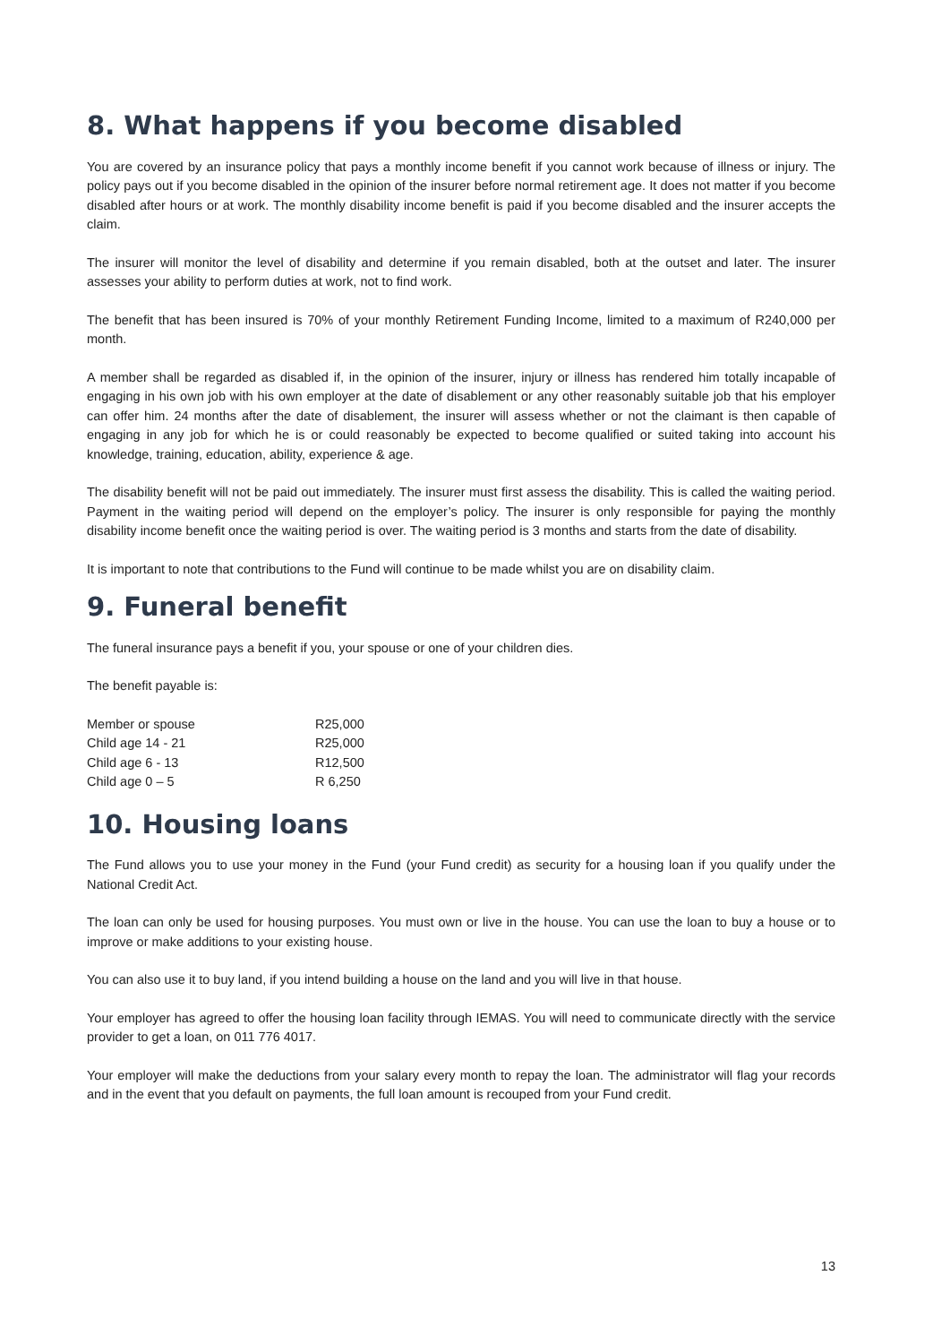8. What happens if you become disabled
You are covered by an insurance policy that pays a monthly income benefit if you cannot work because of illness or injury. The policy pays out if you become disabled in the opinion of the insurer before normal retirement age. It does not matter if you become disabled after hours or at work. The monthly disability income benefit is paid if you become disabled and the insurer accepts the claim.
The insurer will monitor the level of disability and determine if you remain disabled, both at the outset and later. The insurer assesses your ability to perform duties at work, not to find work.
The benefit that has been insured is 70% of your monthly Retirement Funding Income, limited to a maximum of R240,000 per month.
A member shall be regarded as disabled if, in the opinion of the insurer, injury or illness has rendered him totally incapable of engaging in his own job with his own employer at the date of disablement or any other reasonably suitable job that his employer can offer him. 24 months after the date of disablement, the insurer will assess whether or not the claimant is then capable of engaging in any job for which he is or could reasonably be expected to become qualified or suited taking into account his knowledge, training, education, ability, experience & age.
The disability benefit will not be paid out immediately. The insurer must first assess the disability. This is called the waiting period. Payment in the waiting period will depend on the employer’s policy. The insurer is only responsible for paying the monthly disability income benefit once the waiting period is over. The waiting period is 3 months and starts from the date of disability.
It is important to note that contributions to the Fund will continue to be made whilst you are on disability claim.
9. Funeral benefit
The funeral insurance pays a benefit if you, your spouse or one of your children dies.
The benefit payable is:
| Member or spouse | R25,000 |
| Child age 14 - 21 | R25,000 |
| Child age 6 - 13 | R12,500 |
| Child age 0 – 5 | R 6,250 |
10. Housing loans
The Fund allows you to use your money in the Fund (your Fund credit) as security for a housing loan if you qualify under the National Credit Act.
The loan can only be used for housing purposes. You must own or live in the house. You can use the loan to buy a house or to improve or make additions to your existing house.
You can also use it to buy land, if you intend building a house on the land and you will live in that house.
Your employer has agreed to offer the housing loan facility through IEMAS. You will need to communicate directly with the service provider to get a loan, on 011 776 4017.
Your employer will make the deductions from your salary every month to repay the loan. The administrator will flag your records and in the event that you default on payments, the full loan amount is recouped from your Fund credit.
13